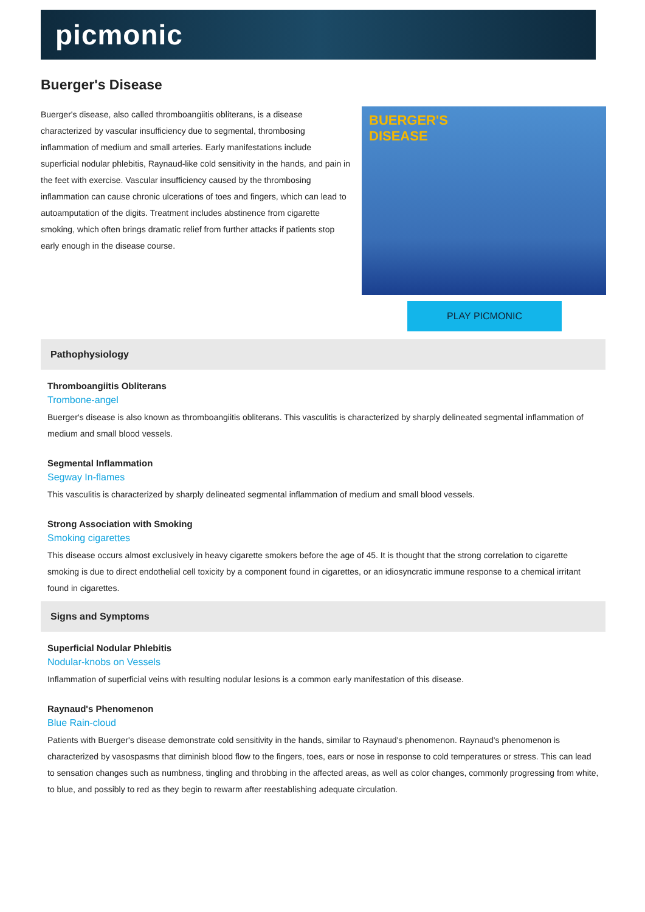picmonic
Buerger's Disease
Buerger's disease, also called thromboangiitis obliterans, is a disease characterized by vascular insufficiency due to segmental, thrombosing inflammation of medium and small arteries. Early manifestations include superficial nodular phlebitis, Raynaud-like cold sensitivity in the hands, and pain in the feet with exercise. Vascular insufficiency caused by the thrombosing inflammation can cause chronic ulcerations of toes and fingers, which can lead to autoamputation of the digits. Treatment includes abstinence from cigarette smoking, which often brings dramatic relief from further attacks if patients stop early enough in the disease course.
BUERGER'S
DISEASE
PLAY PICMONIC
Pathophysiology
Thromboangiitis Obliterans
Trombone-angel
Buerger's disease is also known as thromboangiitis obliterans. This vasculitis is characterized by sharply delineated segmental inflammation of medium and small blood vessels.
Segmental Inflammation
Segway In-flames
This vasculitis is characterized by sharply delineated segmental inflammation of medium and small blood vessels.
Strong Association with Smoking
Smoking cigarettes
This disease occurs almost exclusively in heavy cigarette smokers before the age of 45. It is thought that the strong correlation to cigarette smoking is due to direct endothelial cell toxicity by a component found in cigarettes, or an idiosyncratic immune response to a chemical irritant found in cigarettes.
Signs and Symptoms
Superficial Nodular Phlebitis
Nodular-knobs on Vessels
Inflammation of superficial veins with resulting nodular lesions is a common early manifestation of this disease.
Raynaud's Phenomenon
Blue Rain-cloud
Patients with Buerger's disease demonstrate cold sensitivity in the hands, similar to Raynaud's phenomenon. Raynaud's phenomenon is characterized by vasospasms that diminish blood flow to the fingers, toes, ears or nose in response to cold temperatures or stress. This can lead to sensation changes such as numbness, tingling and throbbing in the affected areas, as well as color changes, commonly progressing from white, to blue, and possibly to red as they begin to rewarm after reestablishing adequate circulation.